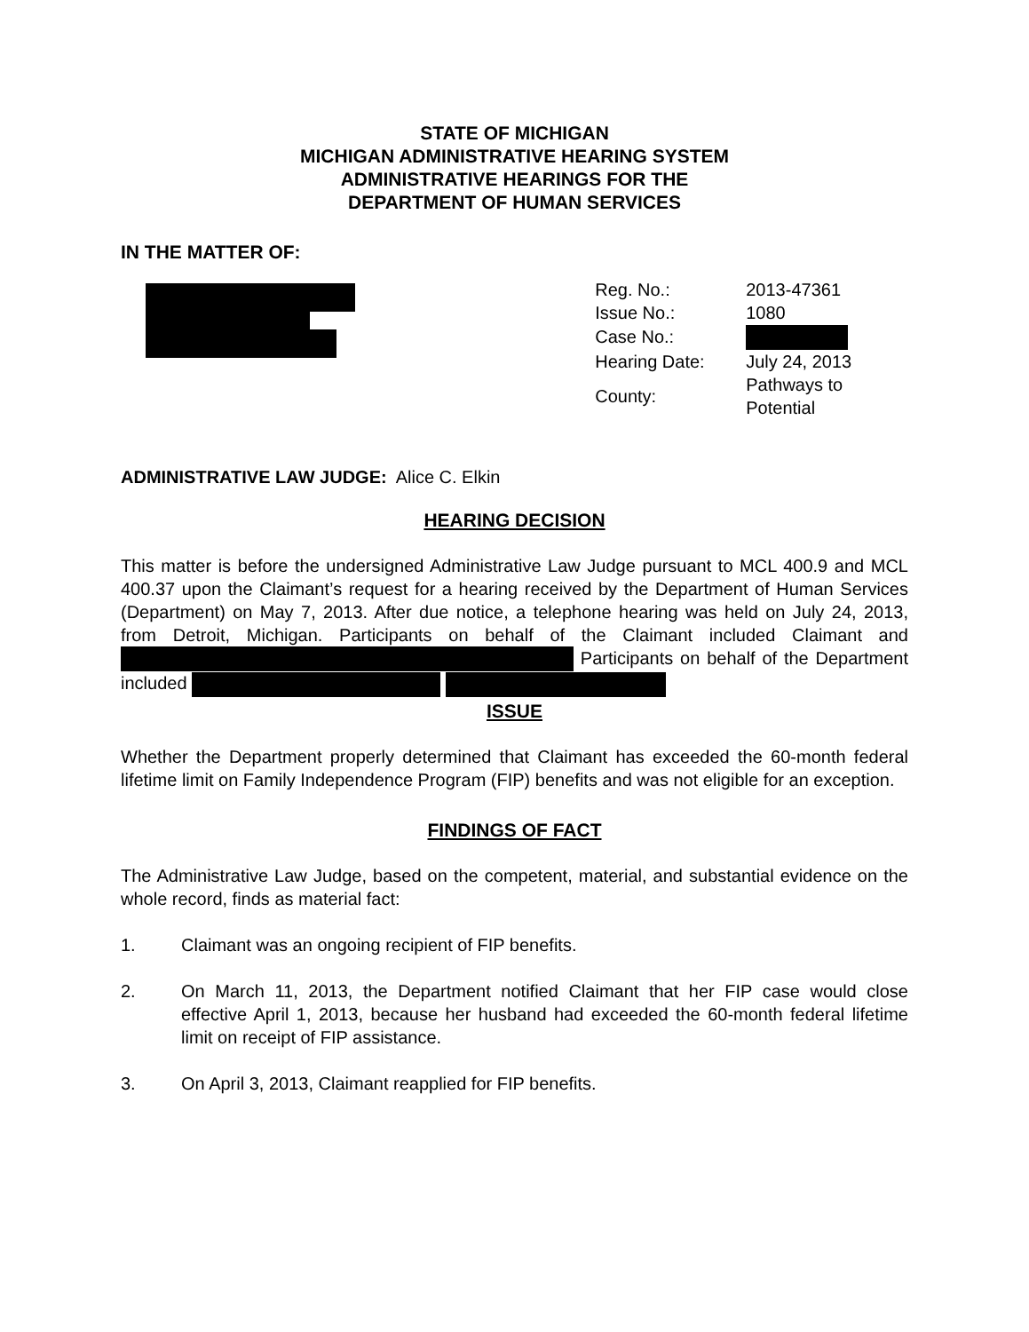STATE OF MICHIGAN
MICHIGAN ADMINISTRATIVE HEARING SYSTEM
ADMINISTRATIVE HEARINGS FOR THE
DEPARTMENT OF HUMAN SERVICES
IN THE MATTER OF:
| Reg. No.: | 2013-47361 |
| Issue No.: | 1080 |
| Case No.: | |
| Hearing Date: | July 24, 2013 |
| County: | Pathways to Potential |
ADMINISTRATIVE LAW JUDGE: Alice C. Elkin
HEARING DECISION
This matter is before the undersigned Administrative Law Judge pursuant to MCL 400.9 and MCL 400.37 upon the Claimant’s request for a hearing received by the Department of Human Services (Department) on May 7, 2013. After due notice, a telephone hearing was held on July 24, 2013, from Detroit, Michigan. Participants on behalf of the Claimant included Claimant and Participants on behalf of the Department included
ISSUE
Whether the Department properly determined that Claimant has exceeded the 60-month federal lifetime limit on Family Independence Program (FIP) benefits and was not eligible for an exception.
FINDINGS OF FACT
The Administrative Law Judge, based on the competent, material, and substantial evidence on the whole record, finds as material fact:
1. Claimant was an ongoing recipient of FIP benefits.
2.
On March 11, 2013, the Department notified Claimant that her FIP case would close effective April 1, 2013, because her husband had exceeded the 60-month federal lifetime limit on receipt of FIP assistance.
3. On April 3, 2013, Claimant reapplied for FIP benefits.